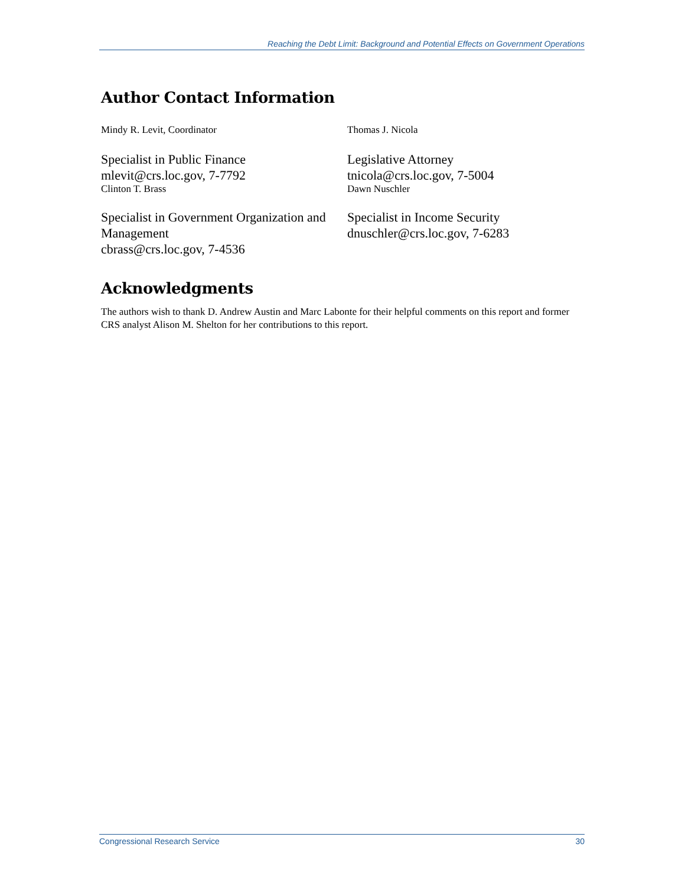Reaching the Debt Limit: Background and Potential Effects on Government Operations
Author Contact Information
Mindy R. Levit, Coordinator
Specialist in Public Finance
mlevit@crs.loc.gov, 7-7792
Clinton T. Brass
Specialist in Government Organization and Management
cbrass@crs.loc.gov, 7-4536
Thomas J. Nicola
Legislative Attorney
tnicola@crs.loc.gov, 7-5004
Dawn Nuschler
Specialist in Income Security
dnuschler@crs.loc.gov, 7-6283
Acknowledgments
The authors wish to thank D. Andrew Austin and Marc Labonte for their helpful comments on this report and former CRS analyst Alison M. Shelton for her contributions to this report.
Congressional Research Service 30